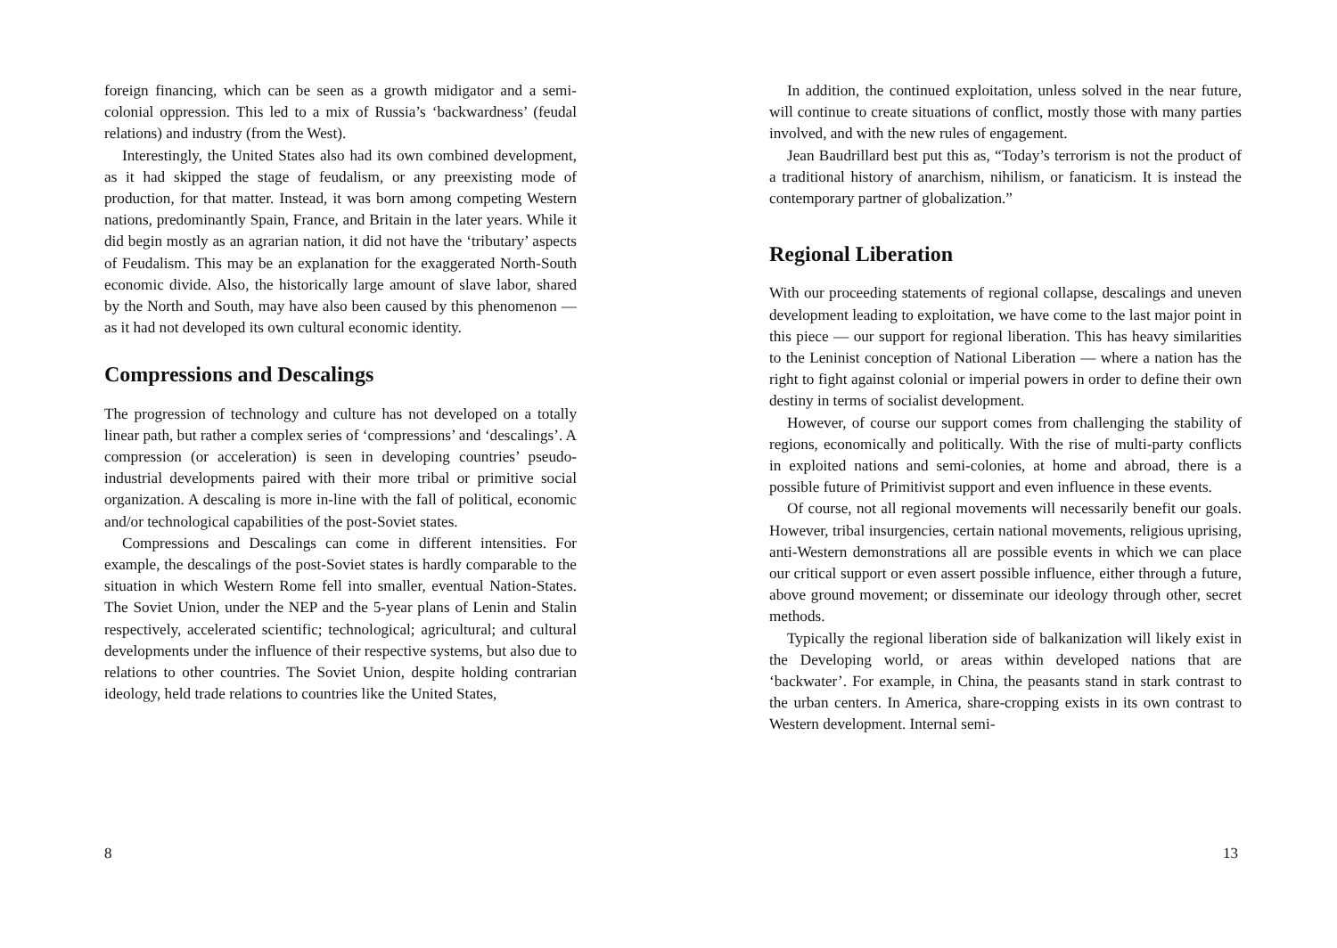foreign financing, which can be seen as a growth midigator and a semi-colonial oppression. This led to a mix of Russia’s ‘backwardness’ (feudal relations) and industry (from the West).
Interestingly, the United States also had its own combined development, as it had skipped the stage of feudalism, or any preexisting mode of production, for that matter. Instead, it was born among competing Western nations, predominantly Spain, France, and Britain in the later years. While it did begin mostly as an agrarian nation, it did not have the ‘tributary’ aspects of Feudalism. This may be an explanation for the exaggerated North-South economic divide. Also, the historically large amount of slave labor, shared by the North and South, may have also been caused by this phenomenon — as it had not developed its own cultural economic identity.
Compressions and Descalings
The progression of technology and culture has not developed on a totally linear path, but rather a complex series of ‘compressions’ and ‘descalings’. A compression (or acceleration) is seen in developing countries’ pseudo-industrial developments paired with their more tribal or primitive social organization. A descaling is more in-line with the fall of political, economic and/or technological capabilities of the post-Soviet states.
Compressions and Descalings can come in different intensities. For example, the descalings of the post-Soviet states is hardly comparable to the situation in which Western Rome fell into smaller, eventual Nation-States. The Soviet Union, under the NEP and the 5-year plans of Lenin and Stalin respectively, accelerated scientific; technological; agricultural; and cultural developments under the influence of their respective systems, but also due to relations to other countries. The Soviet Union, despite holding contrarian ideology, held trade relations to countries like the United States,
8
In addition, the continued exploitation, unless solved in the near future, will continue to create situations of conflict, mostly those with many parties involved, and with the new rules of engagement.
Jean Baudrillard best put this as, “Today’s terrorism is not the product of a traditional history of anarchism, nihilism, or fanaticism. It is instead the contemporary partner of globalization.”
Regional Liberation
With our proceeding statements of regional collapse, descalings and uneven development leading to exploitation, we have come to the last major point in this piece — our support for regional liberation. This has heavy similarities to the Leninist conception of National Liberation — where a nation has the right to fight against colonial or imperial powers in order to define their own destiny in terms of socialist development.
However, of course our support comes from challenging the stability of regions, economically and politically. With the rise of multi-party conflicts in exploited nations and semi-colonies, at home and abroad, there is a possible future of Primitivist support and even influence in these events.
Of course, not all regional movements will necessarily benefit our goals. However, tribal insurgencies, certain national movements, religious uprising, anti-Western demonstrations all are possible events in which we can place our critical support or even assert possible influence, either through a future, above ground movement; or disseminate our ideology through other, secret methods.
Typically the regional liberation side of balkanization will likely exist in the Developing world, or areas within developed nations that are ‘backwater’. For example, in China, the peasants stand in stark contrast to the urban centers. In America, share-cropping exists in its own contrast to Western development. Internal semi-
13